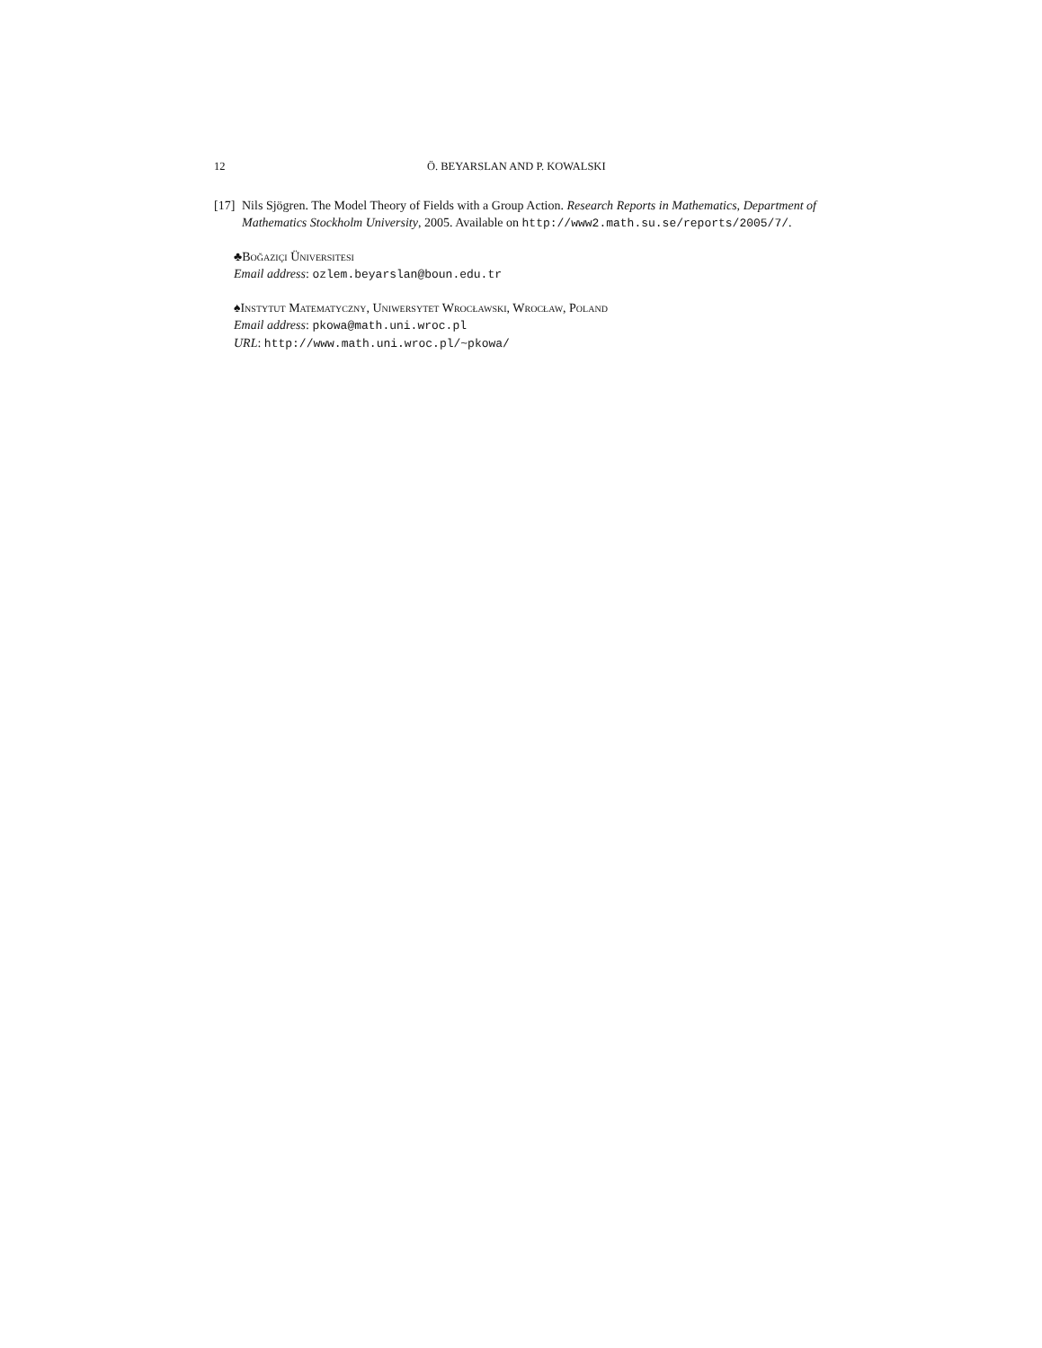12 Ö. BEYARSLAN AND P. KOWALSKI
[17] Nils Sjögren. The Model Theory of Fields with a Group Action. Research Reports in Mathematics, Department of Mathematics Stockholm University, 2005. Available on http://www2.math.su.se/reports/2005/7/.
♣Boğaziçi Üniversitesi
Email address: ozlem.beyarslan@boun.edu.tr
♠Instytut Matematyczny, Uniwersytet Wrocławski, Wrocław, Poland
Email address: pkowa@math.uni.wroc.pl
URL: http://www.math.uni.wroc.pl/~pkowa/